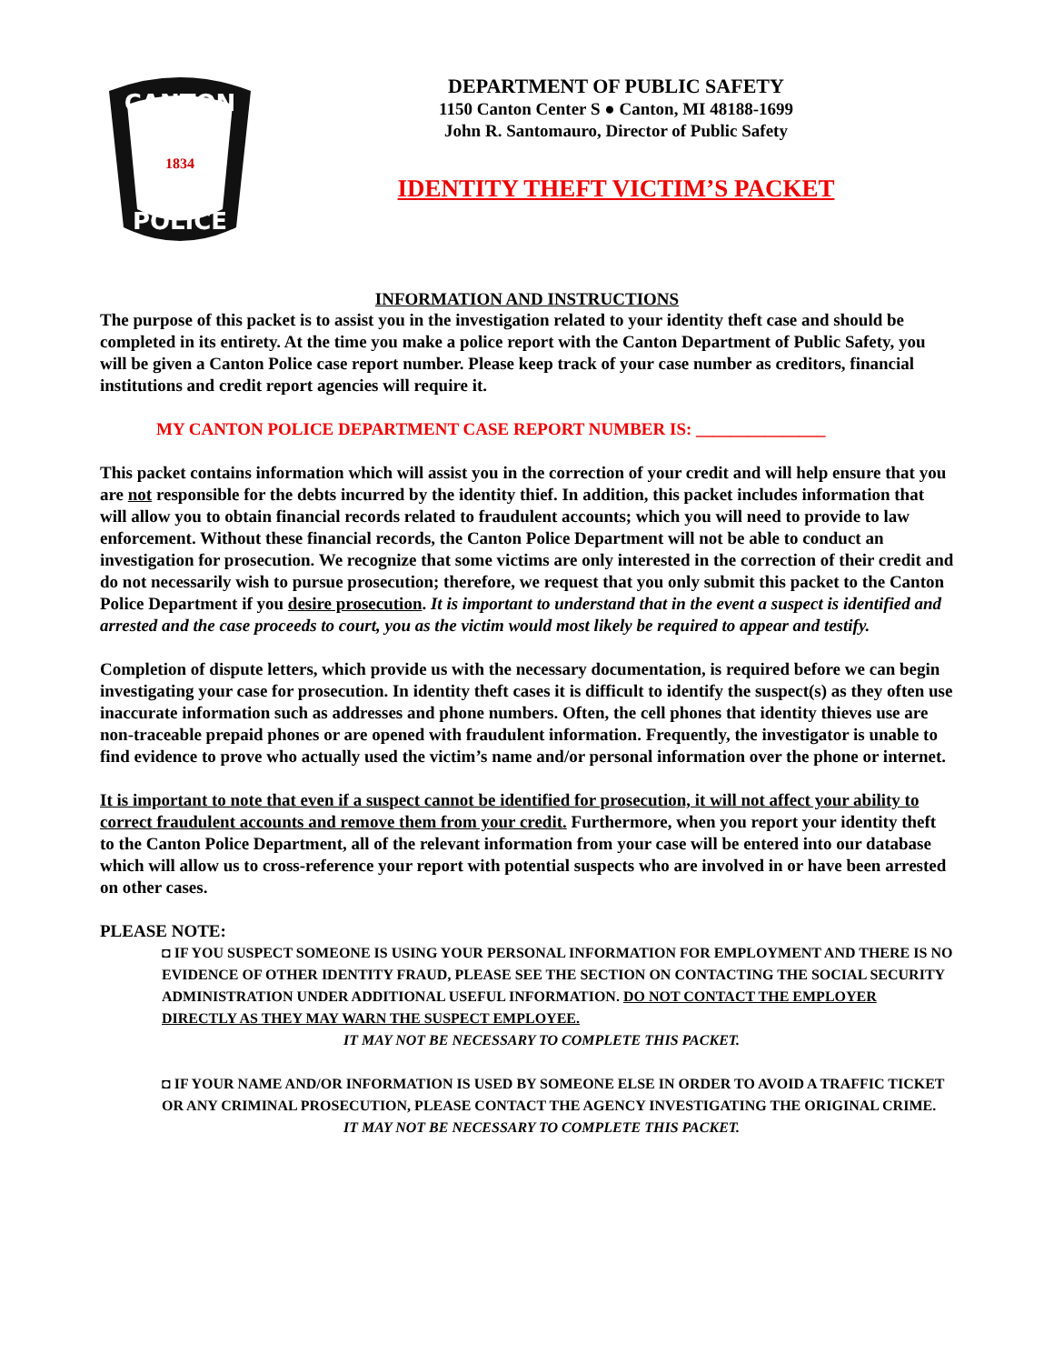CANTON
POLICE
1834
DEPARTMENT OF PUBLIC SAFETY
1150 Canton Center S ● Canton, MI 48188-1699
John R. Santomauro, Director of Public Safety
IDENTITY THEFT VICTIM’S PACKET
INFORMATION AND INSTRUCTIONS
The purpose of this packet is to assist you in the investigation related to your identity theft case and should be completed in its entirety. At the time you make a police report with the Canton Department of Public Safety, you will be given a Canton Police case report number. Please keep track of your case number as creditors, financial institutions and credit report agencies will require it.
MY CANTON POLICE DEPARTMENT CASE REPORT NUMBER IS: _______________
This packet contains information which will assist you in the correction of your credit and will help ensure that you are not responsible for the debts incurred by the identity thief. In addition, this packet includes information that will allow you to obtain financial records related to fraudulent accounts; which you will need to provide to law enforcement. Without these financial records, the Canton Police Department will not be able to conduct an investigation for prosecution. We recognize that some victims are only interested in the correction of their credit and do not necessarily wish to pursue prosecution; therefore, we request that you only submit this packet to the Canton Police Department if you desire prosecution. It is important to understand that in the event a suspect is identified and arrested and the case proceeds to court, you as the victim would most likely be required to appear and testify.
Completion of dispute letters, which provide us with the necessary documentation, is required before we can begin investigating your case for prosecution. In identity theft cases it is difficult to identify the suspect(s) as they often use inaccurate information such as addresses and phone numbers. Often, the cell phones that identity thieves use are non-traceable prepaid phones or are opened with fraudulent information. Frequently, the investigator is unable to find evidence to prove who actually used the victim’s name and/or personal information over the phone or internet.
It is important to note that even if a suspect cannot be identified for prosecution, it will not affect your ability to correct fraudulent accounts and remove them from your credit. Furthermore, when you report your identity theft to the Canton Police Department, all of the relevant information from your case will be entered into our database which will allow us to cross-reference your report with potential suspects who are involved in or have been arrested on other cases.
PLEASE NOTE:
◘ IF YOU SUSPECT SOMEONE IS USING YOUR PERSONAL INFORMATION FOR EMPLOYMENT AND THERE IS NO EVIDENCE OF OTHER IDENTITY FRAUD, PLEASE SEE THE SECTION ON CONTACTING THE SOCIAL SECURITY ADMINISTRATION UNDER ADDITIONAL USEFUL INFORMATION. DO NOT CONTACT THE EMPLOYER DIRECTLY AS THEY MAY WARN THE SUSPECT EMPLOYEE.
IT MAY NOT BE NECESSARY TO COMPLETE THIS PACKET.
◘ IF YOUR NAME AND/OR INFORMATION IS USED BY SOMEONE ELSE IN ORDER TO AVOID A TRAFFIC TICKET OR ANY CRIMINAL PROSECUTION, PLEASE CONTACT THE AGENCY INVESTIGATING THE ORIGINAL CRIME.
IT MAY NOT BE NECESSARY TO COMPLETE THIS PACKET.